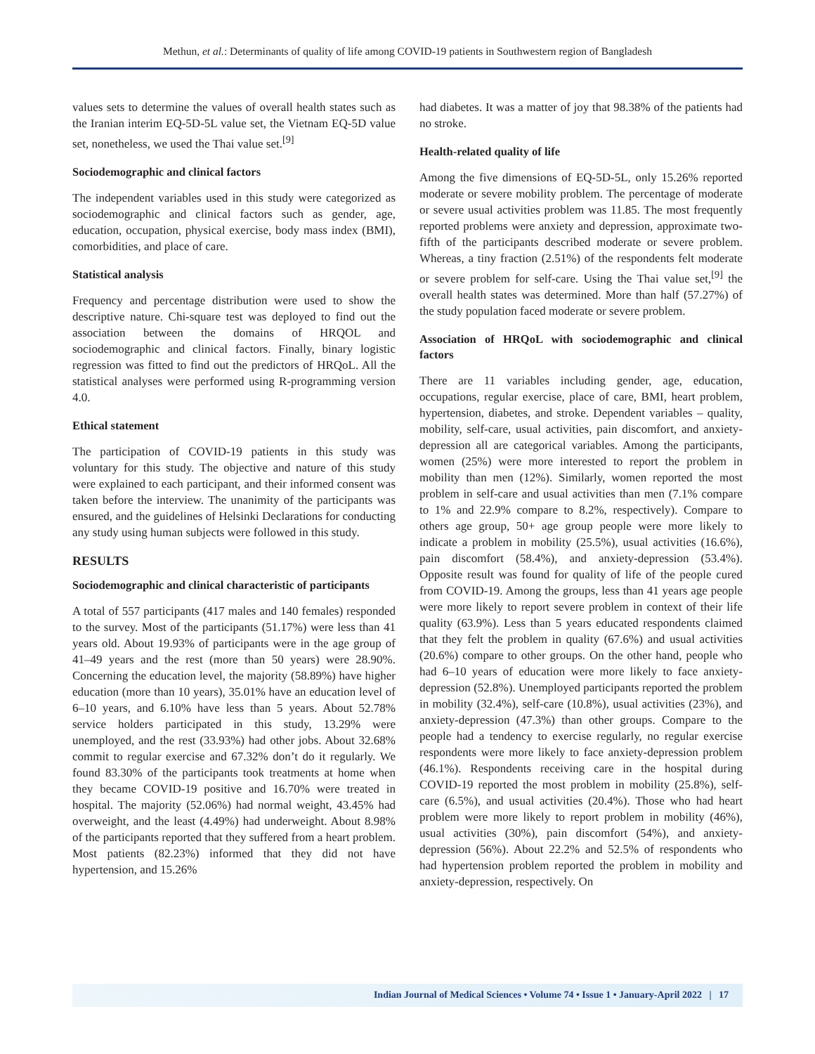Methun, et al.: Determinants of quality of life among COVID-19 patients in Southwestern region of Bangladesh
values sets to determine the values of overall health states such as the Iranian interim EQ-5D-5L value set, the Vietnam EQ-5D value set, nonetheless, we used the Thai value set.<sup>[9]</sup>
Sociodemographic and clinical factors
The independent variables used in this study were categorized as sociodemographic and clinical factors such as gender, age, education, occupation, physical exercise, body mass index (BMI), comorbidities, and place of care.
Statistical analysis
Frequency and percentage distribution were used to show the descriptive nature. Chi-square test was deployed to find out the association between the domains of HRQOL and sociodemographic and clinical factors. Finally, binary logistic regression was fitted to find out the predictors of HRQoL. All the statistical analyses were performed using R-programming version 4.0.
Ethical statement
The participation of COVID-19 patients in this study was voluntary for this study. The objective and nature of this study were explained to each participant, and their informed consent was taken before the interview. The unanimity of the participants was ensured, and the guidelines of Helsinki Declarations for conducting any study using human subjects were followed in this study.
RESULTS
Sociodemographic and clinical characteristic of participants
A total of 557 participants (417 males and 140 females) responded to the survey. Most of the participants (51.17%) were less than 41 years old. About 19.93% of participants were in the age group of 41–49 years and the rest (more than 50 years) were 28.90%. Concerning the education level, the majority (58.89%) have higher education (more than 10 years), 35.01% have an education level of 6–10 years, and 6.10% have less than 5 years. About 52.78% service holders participated in this study, 13.29% were unemployed, and the rest (33.93%) had other jobs. About 32.68% commit to regular exercise and 67.32% don’t do it regularly. We found 83.30% of the participants took treatments at home when they became COVID-19 positive and 16.70% were treated in hospital. The majority (52.06%) had normal weight, 43.45% had overweight, and the least (4.49%) had underweight. About 8.98% of the participants reported that they suffered from a heart problem. Most patients (82.23%) informed that they did not have hypertension, and 15.26%
had diabetes. It was a matter of joy that 98.38% of the patients had no stroke.
Health-related quality of life
Among the five dimensions of EQ-5D-5L, only 15.26% reported moderate or severe mobility problem. The percentage of moderate or severe usual activities problem was 11.85. The most frequently reported problems were anxiety and depression, approximate two-fifth of the participants described moderate or severe problem. Whereas, a tiny fraction (2.51%) of the respondents felt moderate or severe problem for self-care. Using the Thai value set,<sup>[9]</sup> the overall health states was determined. More than half (57.27%) of the study population faced moderate or severe problem.
Association of HRQoL with sociodemographic and clinical factors
There are 11 variables including gender, age, education, occupations, regular exercise, place of care, BMI, heart problem, hypertension, diabetes, and stroke. Dependent variables – quality, mobility, self-care, usual activities, pain discomfort, and anxiety-depression all are categorical variables. Among the participants, women (25%) were more interested to report the problem in mobility than men (12%). Similarly, women reported the most problem in self-care and usual activities than men (7.1% compare to 1% and 22.9% compare to 8.2%, respectively). Compare to others age group, 50+ age group people were more likely to indicate a problem in mobility (25.5%), usual activities (16.6%), pain discomfort (58.4%), and anxiety-depression (53.4%). Opposite result was found for quality of life of the people cured from COVID-19. Among the groups, less than 41 years age people were more likely to report severe problem in context of their life quality (63.9%). Less than 5 years educated respondents claimed that they felt the problem in quality (67.6%) and usual activities (20.6%) compare to other groups. On the other hand, people who had 6–10 years of education were more likely to face anxiety-depression (52.8%). Unemployed participants reported the problem in mobility (32.4%), self-care (10.8%), usual activities (23%), and anxiety-depression (47.3%) than other groups. Compare to the people had a tendency to exercise regularly, no regular exercise respondents were more likely to face anxiety-depression problem (46.1%). Respondents receiving care in the hospital during COVID-19 reported the most problem in mobility (25.8%), self-care (6.5%), and usual activities (20.4%). Those who had heart problem were more likely to report problem in mobility (46%), usual activities (30%), pain discomfort (54%), and anxiety-depression (56%). About 22.2% and 52.5% of respondents who had hypertension problem reported the problem in mobility and anxiety-depression, respectively. On
Indian Journal of Medical Sciences • Volume 74 • Issue 1 • January-April 2022 | 17